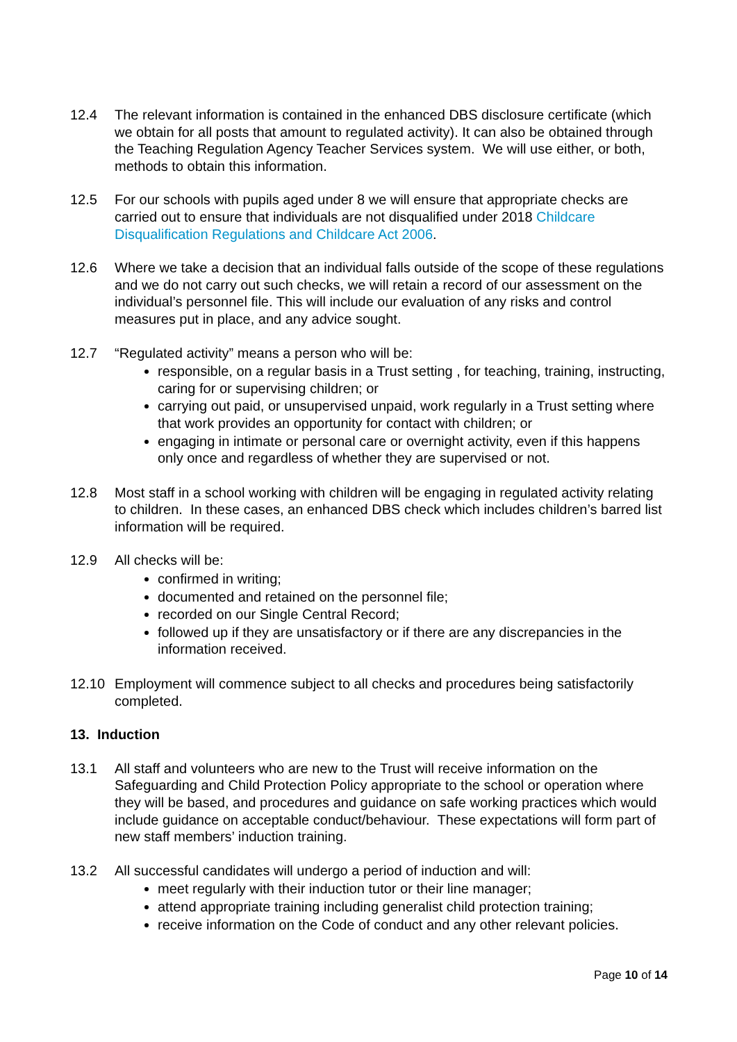12.4 The relevant information is contained in the enhanced DBS disclosure certificate (which we obtain for all posts that amount to regulated activity). It can also be obtained through the Teaching Regulation Agency Teacher Services system. We will use either, or both, methods to obtain this information.
12.5 For our schools with pupils aged under 8 we will ensure that appropriate checks are carried out to ensure that individuals are not disqualified under 2018 Childcare Disqualification Regulations and Childcare Act 2006.
12.6 Where we take a decision that an individual falls outside of the scope of these regulations and we do not carry out such checks, we will retain a record of our assessment on the individual’s personnel file. This will include our evaluation of any risks and control measures put in place, and any advice sought.
12.7 “Regulated activity” means a person who will be:
responsible, on a regular basis in a Trust setting , for teaching, training, instructing, caring for or supervising children; or
carrying out paid, or unsupervised unpaid, work regularly in a Trust setting where that work provides an opportunity for contact with children; or
engaging in intimate or personal care or overnight activity, even if this happens only once and regardless of whether they are supervised or not.
12.8 Most staff in a school working with children will be engaging in regulated activity relating to children. In these cases, an enhanced DBS check which includes children’s barred list information will be required.
12.9 All checks will be:
confirmed in writing;
documented and retained on the personnel file;
recorded on our Single Central Record;
followed up if they are unsatisfactory or if there are any discrepancies in the information received.
12.10 Employment will commence subject to all checks and procedures being satisfactorily completed.
13. Induction
13.1 All staff and volunteers who are new to the Trust will receive information on the Safeguarding and Child Protection Policy appropriate to the school or operation where they will be based, and procedures and guidance on safe working practices which would include guidance on acceptable conduct/behaviour. These expectations will form part of new staff members’ induction training.
13.2 All successful candidates will undergo a period of induction and will:
meet regularly with their induction tutor or their line manager;
attend appropriate training including generalist child protection training;
receive information on the Code of conduct and any other relevant policies.
Page 10 of 14